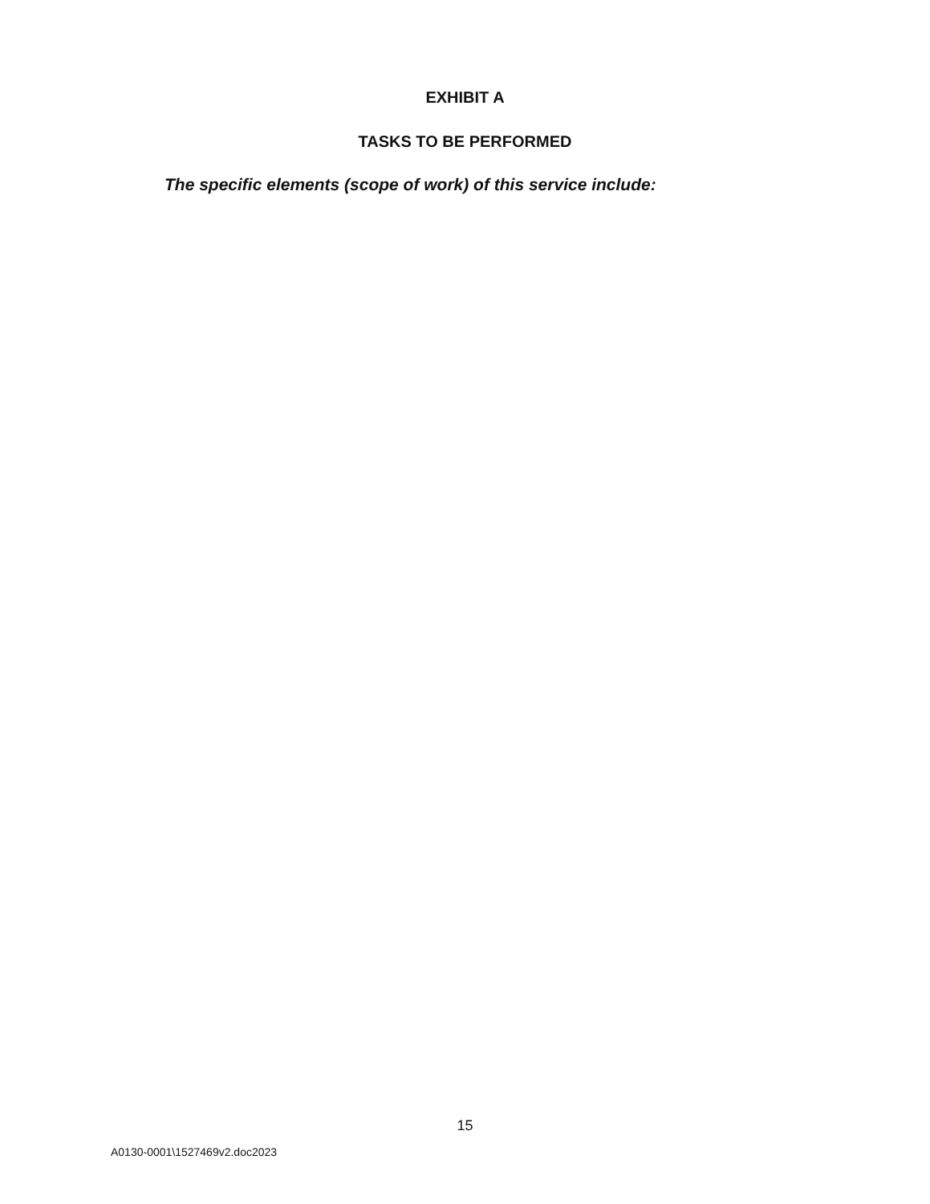EXHIBIT A
TASKS TO BE PERFORMED
The specific elements (scope of work) of this service include:
15
A0130-0001\1527469v2.doc2023